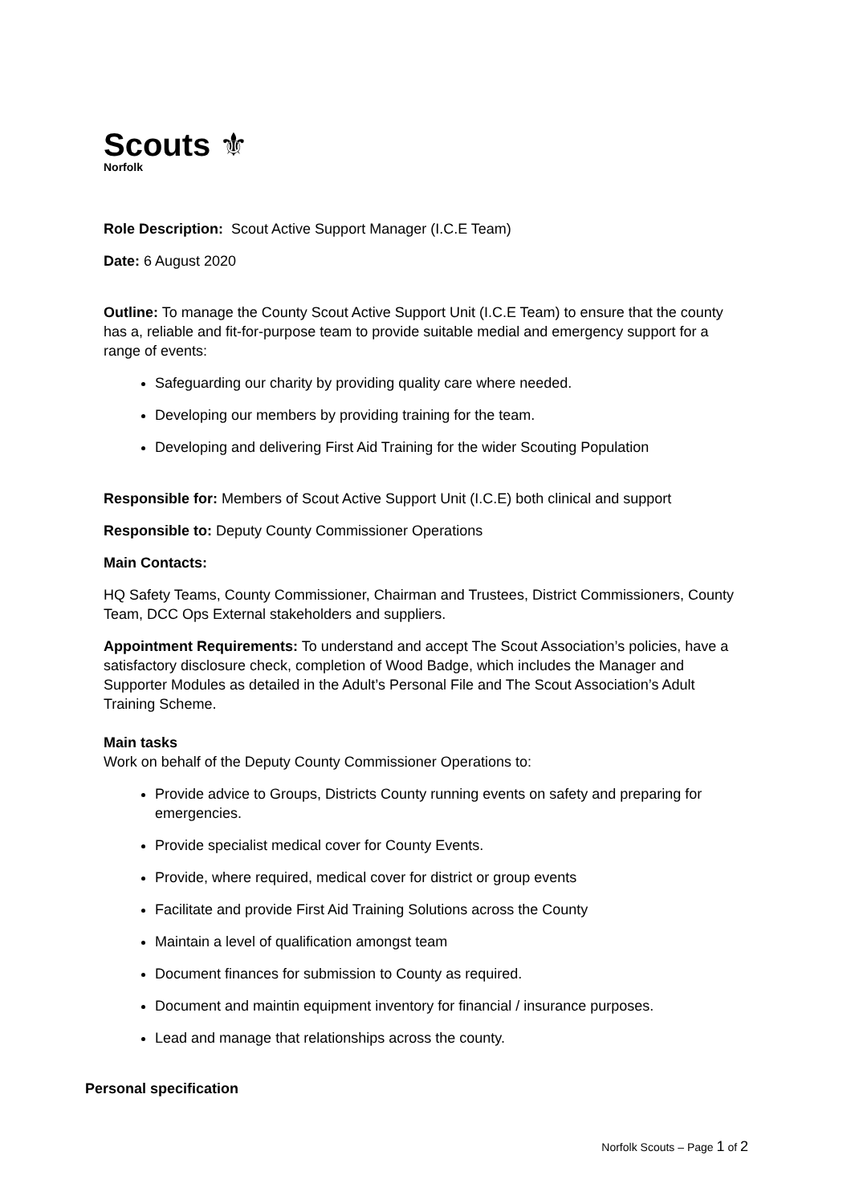Scouts ⚜
Norfolk
Role Description: Scout Active Support Manager (I.C.E Team)
Date: 6 August 2020
Outline: To manage the County Scout Active Support Unit (I.C.E Team) to ensure that the county has a, reliable and fit-for-purpose team to provide suitable medial and emergency support for a range of events:
Safeguarding our charity by providing quality care where needed.
Developing our members by providing training for the team.
Developing and delivering First Aid Training for the wider Scouting Population
Responsible for: Members of Scout Active Support Unit (I.C.E) both clinical and support
Responsible to: Deputy County Commissioner Operations
Main Contacts:
HQ Safety Teams, County Commissioner, Chairman and Trustees, District Commissioners, County Team, DCC Ops External stakeholders and suppliers.
Appointment Requirements: To understand and accept The Scout Association’s policies, have a satisfactory disclosure check, completion of Wood Badge, which includes the Manager and Supporter Modules as detailed in the Adult’s Personal File and The Scout Association’s Adult Training Scheme.
Main tasks
Work on behalf of the Deputy County Commissioner Operations to:
Provide advice to Groups, Districts County running events on safety and preparing for emergencies.
Provide specialist medical cover for County Events.
Provide, where required, medical cover for district or group events
Facilitate and provide First Aid Training Solutions across the County
Maintain a level of qualification amongst team
Document finances for submission to County as required.
Document and maintin equipment inventory for financial / insurance purposes.
Lead and manage that relationships across the county.
Personal specification
Norfolk Scouts – Page 1 of 2